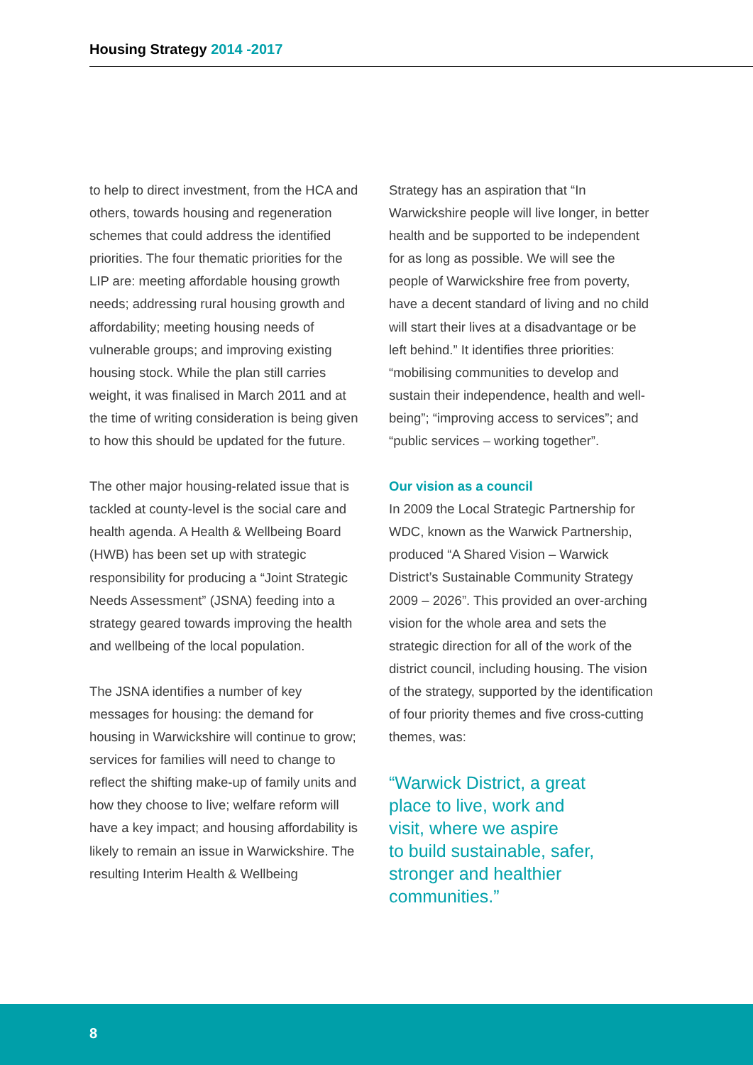Housing Strategy 2014 -2017
to help to direct investment, from the HCA and others, towards housing and regeneration schemes that could address the identified priorities. The four thematic priorities for the LIP are: meeting affordable housing growth needs; addressing rural housing growth and affordability; meeting housing needs of vulnerable groups; and improving existing housing stock. While the plan still carries weight, it was finalised in March 2011 and at the time of writing consideration is being given to how this should be updated for the future.
The other major housing-related issue that is tackled at county-level is the social care and health agenda. A Health & Wellbeing Board (HWB) has been set up with strategic responsibility for producing a “Joint Strategic Needs Assessment” (JSNA) feeding into a strategy geared towards improving the health and wellbeing of the local population.
The JSNA identifies a number of key messages for housing: the demand for housing in Warwickshire will continue to grow; services for families will need to change to reflect the shifting make-up of family units and how they choose to live; welfare reform will have a key impact; and housing affordability is likely to remain an issue in Warwickshire. The resulting Interim Health & Wellbeing
Strategy has an aspiration that “In Warwickshire people will live longer, in better health and be supported to be independent for as long as possible. We will see the people of Warwickshire free from poverty, have a decent standard of living and no child will start their lives at a disadvantage or be left behind.” It identifies three priorities: “mobilising communities to develop and sustain their independence, health and well-being”; “improving access to services”; and “public services – working together”.
Our vision as a council
In 2009 the Local Strategic Partnership for WDC, known as the Warwick Partnership, produced “A Shared Vision – Warwick District’s Sustainable Community Strategy 2009 – 2026”. This provided an over-arching vision for the whole area and sets the strategic direction for all of the work of the district council, including housing. The vision of the strategy, supported by the identification of four priority themes and five cross-cutting themes, was:
“Warwick District, a great
place to live, work and
visit, where we aspire
to build sustainable, safer,
stronger and healthier
communities.”
8